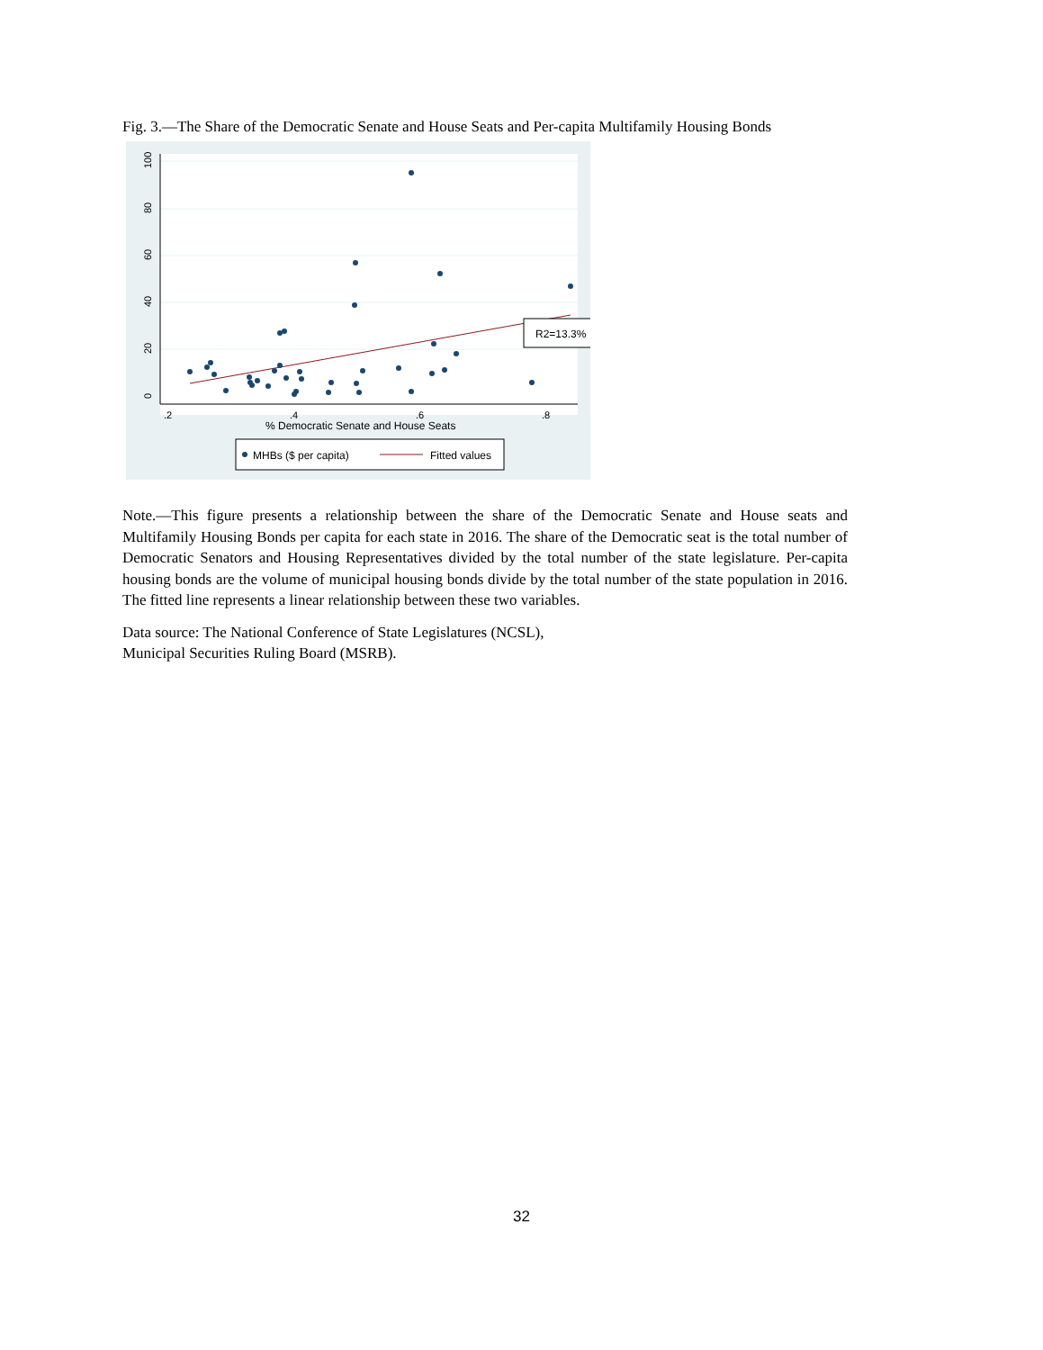Fig. 3.—The Share of the Democratic Senate and House Seats and Per-capita Multifamily Housing Bonds
0
20
40
60
80
100
.2
.4
.6
.8
% Democratic Senate and House Seats
R2=13.3%
MHBs ($ per capita)
Fitted values
Note.—This figure presents a relationship between the share of the Democratic Senate and House seats and Multifamily Housing Bonds per capita for each state in 2016. The share of the Democratic seat is the total number of Democratic Senators and Housing Representatives divided by the total number of the state legislature. Per-capita housing bonds are the volume of municipal housing bonds divide by the total number of the state population in 2016. The fitted line represents a linear relationship between these two variables.
Data source: The National Conference of State Legislatures (NCSL),
Municipal Securities Ruling Board (MSRB).
32